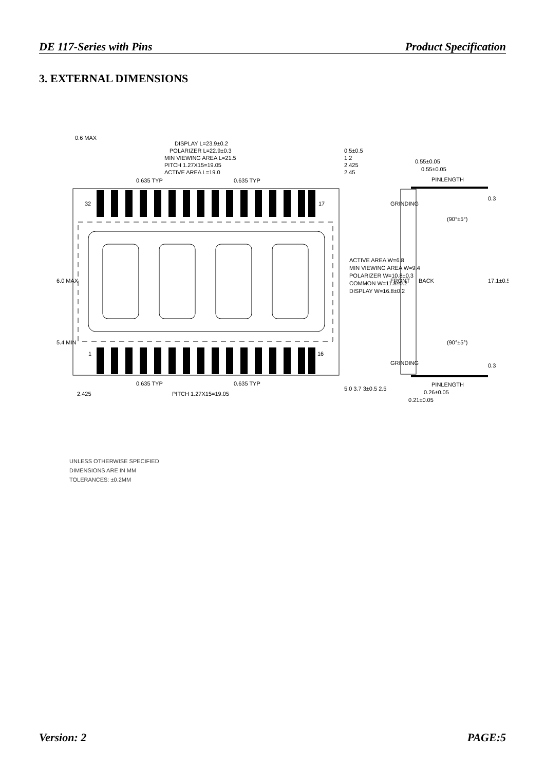DE 117-Series with Pins Product Specification
3. EXTERNAL DIMENSIONS
32
17
1
16
0.6 MAX
DISPLAY L=23.9±0.2
POLARIZER L=22.9±0.3
MIN VIEWING AREA L=21.5
PITCH 1.27X15=19.05
ACTIVE AREA L=19.0
0.635 TYP
0.635 TYP
0.5±0.5
1.2
2.425
2.45
0.55±0.05
0.55±0.05
PINLENGTH
0.635 TYP
0.635 TYP
2.425
PITCH 1.27X15=19.05
PINLENGTH
0.26±0.05
0.21±0.05
ACTIVE AREA W=6.8
MIN VIEWING AREA W=9.4
POLARIZER W=10.8±0.3
COMMON W=11.8±0.2
DISPLAY W=16.8±0.2
6.0 MAX
5.4 MIN
5.0 3.7 3±0.5 2.5
FRONT
BACK
GRINDING
GRINDING
0.3
17.1±0.5
0.3
(90°±5°)
(90°±5°)
UNLESS OTHERWISE SPECIFIED
DIMENSIONS ARE IN MM
TOLERANCES: ±0.2MM
Version: 2 PAGE:5